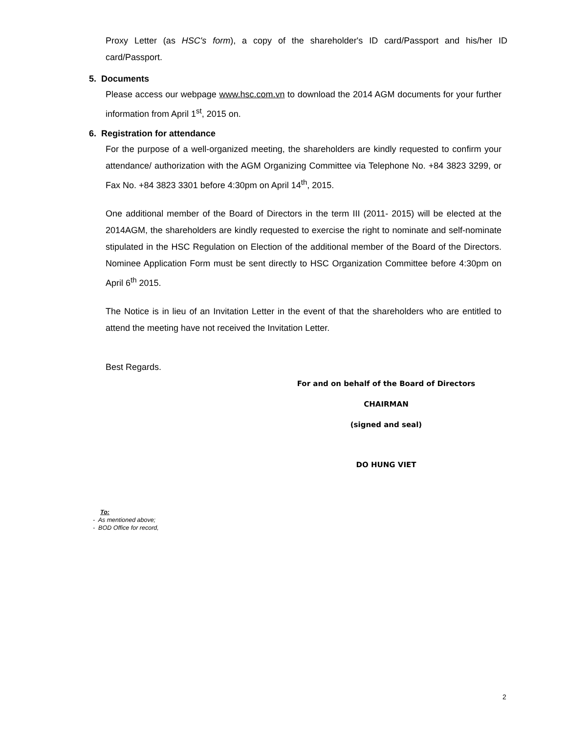Proxy Letter (as HSC's form), a copy of the shareholder's ID card/Passport and his/her ID card/Passport.
5. Documents
Please access our webpage www.hsc.com.vn to download the 2014 AGM documents for your further information from April 1<sup>st</sup>, 2015 on.
6. Registration for attendance
For the purpose of a well-organized meeting, the shareholders are kindly requested to confirm your attendance/ authorization with the AGM Organizing Committee via Telephone No. +84 3823 3299, or Fax No. +84 3823 3301 before 4:30pm on April 14<sup>th</sup>, 2015.
One additional member of the Board of Directors in the term III (2011- 2015) will be elected at the 2014AGM, the shareholders are kindly requested to exercise the right to nominate and self-nominate stipulated in the HSC Regulation on Election of the additional member of the Board of the Directors. Nominee Application Form must be sent directly to HSC Organization Committee before 4:30pm on April 6<sup>th</sup> 2015.
The Notice is in lieu of an Invitation Letter in the event of that the shareholders who are entitled to attend the meeting have not received the Invitation Letter.
Best Regards.
For and on behalf of the Board of Directors
CHAIRMAN
(signed and seal)
DO HUNG VIET
To:
- As mentioned above;
- BOD Office for record,
2